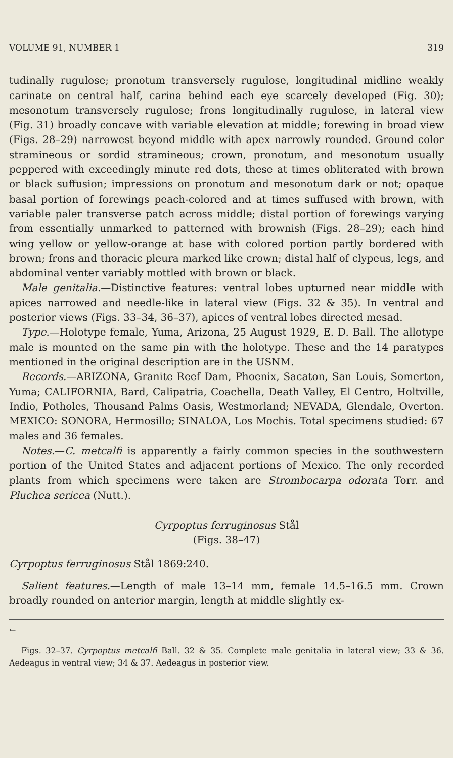VOLUME 91, NUMBER 1 319
tudinally rugulose; pronotum transversely rugulose, longitudinal midline weakly carinate on central half, carina behind each eye scarcely developed (Fig. 30); mesonotum transversely rugulose; frons longitudinally rugulose, in lateral view (Fig. 31) broadly concave with variable elevation at middle; forewing in broad view (Figs. 28–29) narrowest beyond middle with apex narrowly rounded. Ground color stramineous or sordid stramineous; crown, pronotum, and mesonotum usually peppered with exceedingly minute red dots, these at times obliterated with brown or black suffusion; impressions on pronotum and mesonotum dark or not; opaque basal portion of forewings peach-colored and at times suffused with brown, with variable paler transverse patch across middle; distal portion of forewings varying from essentially unmarked to patterned with brownish (Figs. 28–29); each hind wing yellow or yellow-orange at base with colored portion partly bordered with brown; frons and thoracic pleura marked like crown; distal half of clypeus, legs, and abdominal venter variably mottled with brown or black.
Male genitalia.—Distinctive features: ventral lobes upturned near middle with apices narrowed and needle-like in lateral view (Figs. 32 & 35). In ventral and posterior views (Figs. 33–34, 36–37), apices of ventral lobes directed mesad.
Type.—Holotype female, Yuma, Arizona, 25 August 1929, E. D. Ball. The allotype male is mounted on the same pin with the holotype. These and the 14 paratypes mentioned in the original description are in the USNM.
Records.—ARIZONA, Granite Reef Dam, Phoenix, Sacaton, San Louis, Somerton, Yuma; CALIFORNIA, Bard, Calipatria, Coachella, Death Valley, El Centro, Holtville, Indio, Potholes, Thousand Palms Oasis, Westmorland; NEVADA, Glendale, Overton. MEXICO: SONORA, Hermosillo; SINALOA, Los Mochis. Total specimens studied: 67 males and 36 females.
Notes.—C. metcalfi is apparently a fairly common species in the southwestern portion of the United States and adjacent portions of Mexico. The only recorded plants from which specimens were taken are Strombocarpa odorata Torr. and Pluchea sericea (Nutt.).
Cyrpoptus ferruginosus Stål
(Figs. 38–47)
Cyrpoptus ferruginosus Stål 1869:240.
Salient features.—Length of male 13–14 mm, female 14.5–16.5 mm. Crown broadly rounded on anterior margin, length at middle slightly ex-
←
Figs. 32–37. Cyrpoptus metcalfi Ball. 32 & 35. Complete male genitalia in lateral view; 33 & 36. Aedeagus in ventral view; 34 & 37. Aedeagus in posterior view.